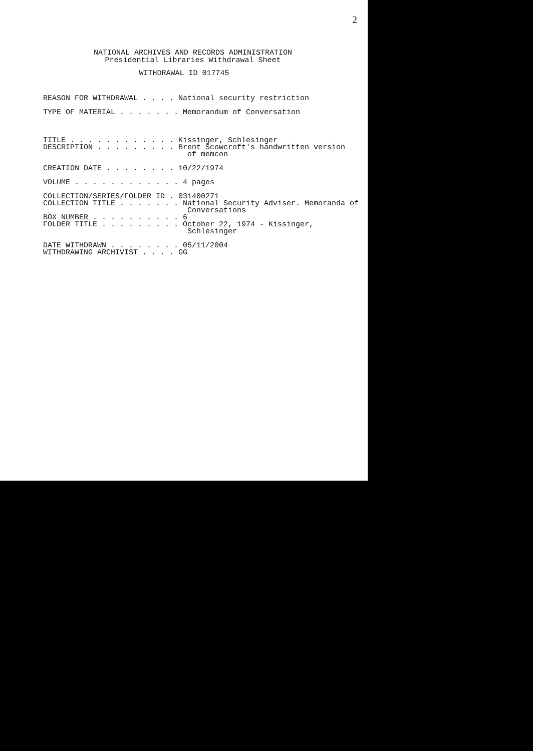2
NATIONAL ARCHIVES AND RECORDS ADMINISTRATION
Presidential Libraries Withdrawal Sheet
WITHDRAWAL ID 017745
REASON FOR WITHDRAWAL . . . . National security restriction TYPE OF MATERIAL . . . . . . . Memorandum of Conversation TITLE . . . . . . . . . . . . Kissinger, Schlesinger DESCRIPTION . . . . . . . . . Brent Scowcroft's handwritten version of memcon CREATION DATE . . . . . . . . 10/22/1974 VOLUME . . . . . . . . . . . . 4 pages COLLECTION/SERIES/FOLDER ID . 031400271 COLLECTION TITLE . . . . . . . National Security Adviser. Memoranda of Conversations BOX NUMBER . . . . . . . . . . 6 FOLDER TITLE . . . . . . . . . October 22, 1974 - Kissinger, Schlesinger DATE WITHDRAWN . . . . . . . . 05/11/2004 WITHDRAWING ARCHIVIST . . . . GG